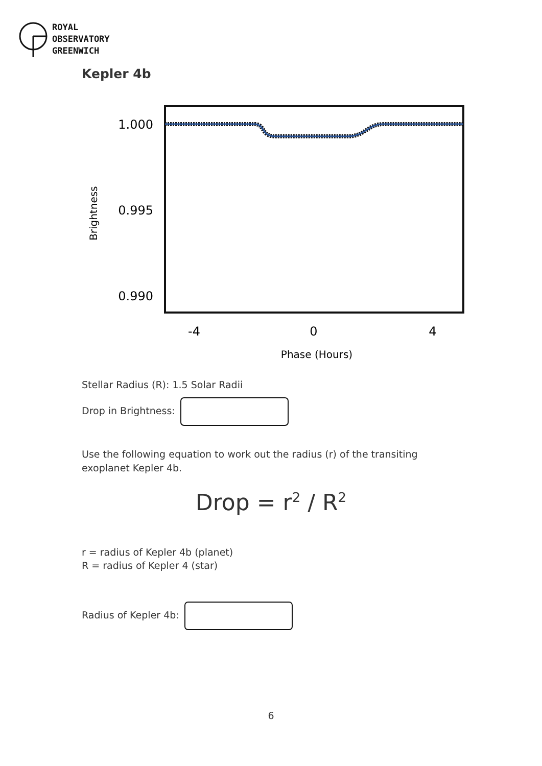ROYAL
OBSERVATORY
GREENWICH
Kepler 4b
1.000
0.995
0.990
-4
0
4
Phase (Hours)
Brightness
Stellar Radius (R): 1.5 Solar Radii
Drop in Brightness:
Use the following equation to work out the radius (r) of the transiting exoplanet Kepler 4b.
Drop = r<sup>2</sup> / R<sup>2</sup>
r = radius of Kepler 4b (planet)
R = radius of Kepler 4 (star)
Radius of Kepler 4b:
6